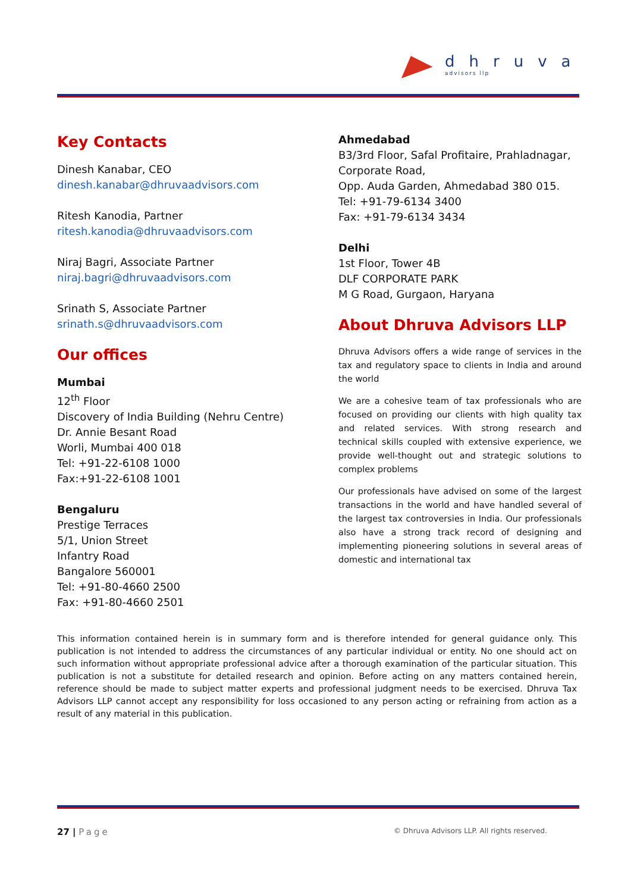dhruva
advisors llp
Key Contacts
Dinesh Kanabar, CEO
dinesh.kanabar@dhruvaadvisors.com
Ritesh Kanodia, Partner
ritesh.kanodia@dhruvaadvisors.com
Niraj Bagri, Associate Partner
niraj.bagri@dhruvaadvisors.com
Srinath S, Associate Partner
srinath.s@dhruvaadvisors.com
Our offices
Mumbai
12<sup>th</sup> Floor
Discovery of India Building (Nehru Centre)
Dr. Annie Besant Road
Worli, Mumbai 400 018
Tel: +91-22-6108 1000
Fax:+91-22-6108 1001
Bengaluru
Prestige Terraces
5/1, Union Street
Infantry Road
Bangalore 560001
Tel: +91-80-4660 2500
Fax: +91-80-4660 2501
Ahmedabad
B3/3rd Floor, Safal Profitaire, Prahladnagar, Corporate Road,
Opp. Auda Garden, Ahmedabad 380 015.
Tel: +91-79-6134 3400
Fax: +91-79-6134 3434
Delhi
1st Floor, Tower 4B
DLF CORPORATE PARK
M G Road, Gurgaon, Haryana
About Dhruva Advisors LLP
Dhruva Advisors offers a wide range of services in the tax and regulatory space to clients in India and around the world
We are a cohesive team of tax professionals who are focused on providing our clients with high quality tax and related services. With strong research and technical skills coupled with extensive experience, we provide well-thought out and strategic solutions to complex problems
Our professionals have advised on some of the largest transactions in the world and have handled several of the largest tax controversies in India. Our professionals also have a strong track record of designing and implementing pioneering solutions in several areas of domestic and international tax
This information contained herein is in summary form and is therefore intended for general guidance only. This publication is not intended to address the circumstances of any particular individual or entity. No one should act on such information without appropriate professional advice after a thorough examination of the particular situation. This publication is not a substitute for detailed research and opinion. Before acting on any matters contained herein, reference should be made to subject matter experts and professional judgment needs to be exercised. Dhruva Tax Advisors LLP cannot accept any responsibility for loss occasioned to any person acting or refraining from action as a result of any material in this publication.
27 | Page © Dhruva Advisors LLP. All rights reserved.